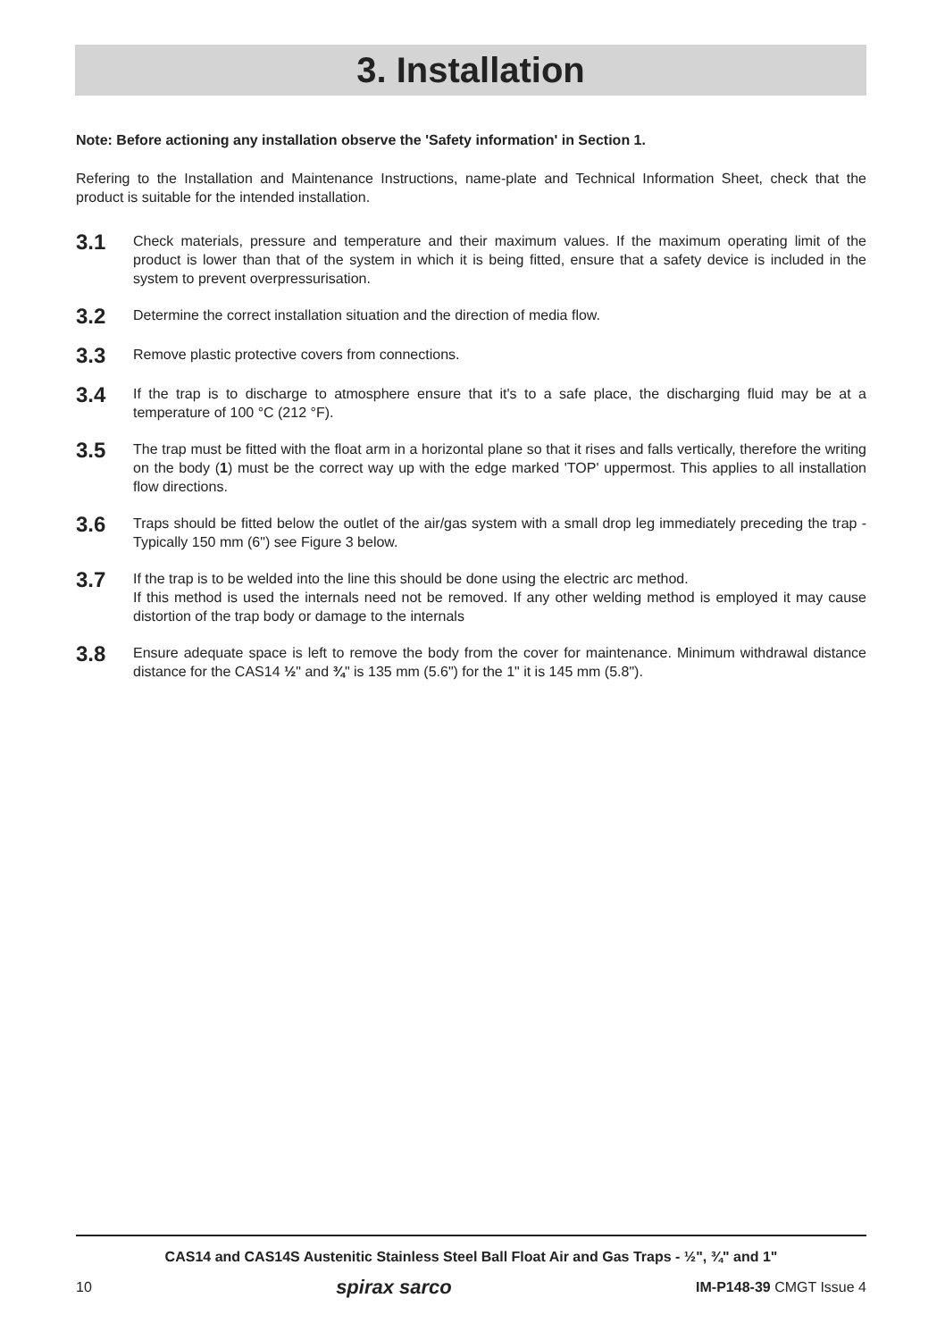3. Installation
Note: Before actioning any installation observe the 'Safety information' in Section 1.
Refering to the Installation and Maintenance Instructions, name-plate and Technical Information Sheet, check that the product is suitable for the intended installation.
3.1
Check materials, pressure and temperature and their maximum values. If the maximum operating limit of the product is lower than that of the system in which it is being fitted, ensure that a safety device is included in the system to prevent overpressurisation.
3.2
Determine the correct installation situation and the direction of media flow.
3.3
Remove plastic protective covers from connections.
3.4
If the trap is to discharge to atmosphere ensure that it's to a safe place, the discharging fluid may be at a temperature of 100 °C (212 °F).
3.5
The trap must be fitted with the float arm in a horizontal plane so that it rises and falls vertically, therefore the writing on the body (1) must be the correct way up with the edge marked 'TOP' uppermost. This applies to all installation flow directions.
3.6
Traps should be fitted below the outlet of the air/gas system with a small drop leg immediately preceding the trap - Typically 150 mm (6") see Figure 3 below.
3.7
If the trap is to be welded into the line this should be done using the electric arc method.
If this method is used the internals need not be removed. If any other welding method is employed it may cause distortion of the trap body or damage to the internals
3.8
Ensure adequate space is left to remove the body from the cover for maintenance. Minimum withdrawal distance distance for the CAS14 ½" and ¾" is 135 mm (5.6") for the 1" it is 145 mm (5.8").
CAS14 and CAS14S Austenitic Stainless Steel Ball Float Air and Gas Traps - ½", ¾" and 1"
10 spirax sarco IM-P148-39 CMGT Issue 4